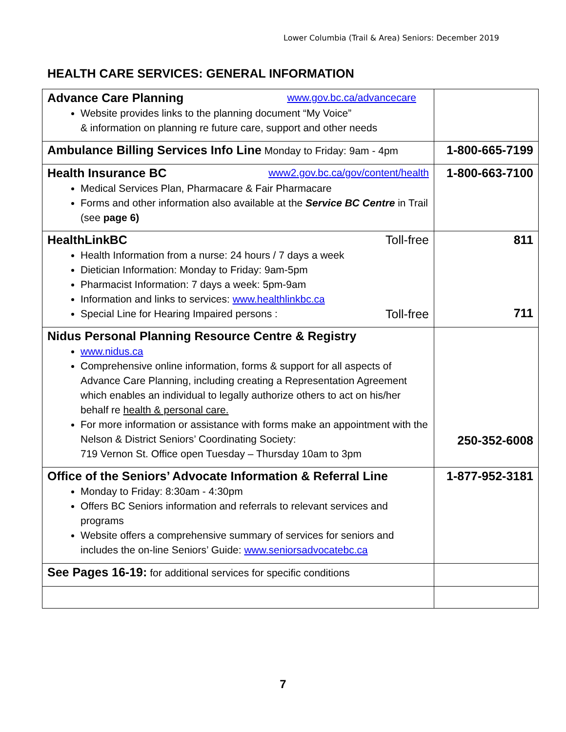Lower Columbia (Trail & Area) Seniors: December 2019
HEALTH CARE SERVICES: GENERAL INFORMATION
| Advance Care Planning www.gov.bc.ca/advancecare Website provides links to the planning document “My Voice” & information on planning re future care, support and other needs | |
| Ambulance Billing Services Info Line Monday to Friday: 9am - 4pm | 1-800-665-7199 |
| Health Insurance BC www2.gov.bc.ca/gov/content/health Medical Services Plan, Pharmacare & Fair Pharmacare Forms and other information also available at the Service BC Centre in Trail (see page 6) | 1-800-663-7100 |
| HealthLinkBC Toll-free Health Information from a nurse: 24 hours / 7 days a week Dietician Information: Monday to Friday: 9am-5pm Pharmacist Information: 7 days a week: 5pm-9am Information and links to services: www.healthlinkbc.ca Special Line for Hearing Impaired persons : Toll-free | 811 711 |
| Nidus Personal Planning Resource Centre & Registry www.nidus.ca Comprehensive online information, forms & support for all aspects of Advance Care Planning, including creating a Representation Agreement which enables an individual to legally authorize others to act on his/her behalf re health & personal care. For more information or assistance with forms make an appointment with the Nelson & District Seniors’ Coordinating Society: 719 Vernon St. Office open Tuesday – Thursday 10am to 3pm | 250-352-6008 |
| Office of the Seniors’ Advocate Information & Referral Line Monday to Friday: 8:30am - 4:30pm Offers BC Seniors information and referrals to relevant services and programs Website offers a comprehensive summary of services for seniors and includes the on-line Seniors’ Guide: www.seniorsadvocatebc.ca | 1-877-952-3181 |
| See Pages 16-19: for additional services for specific conditions | |
7